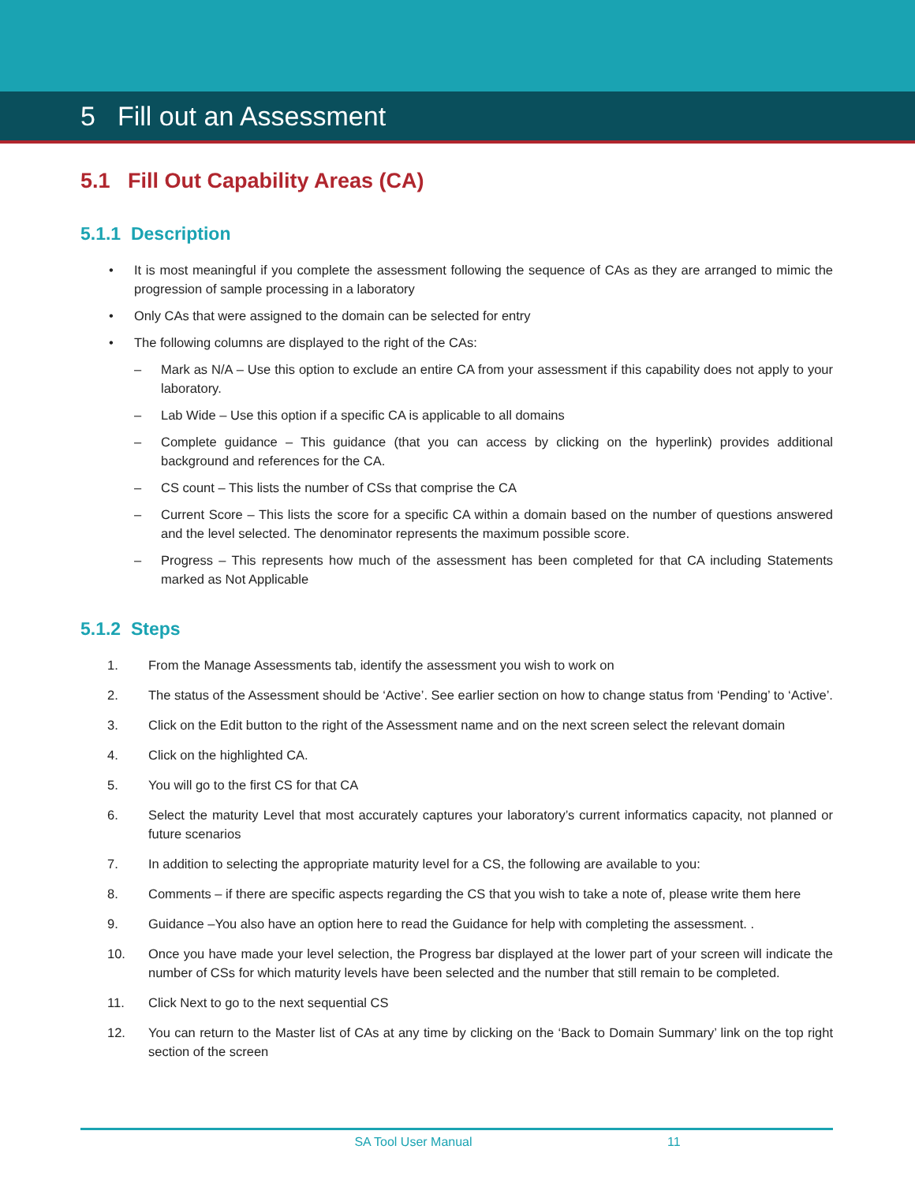5 Fill out an Assessment
5.1 Fill Out Capability Areas (CA)
5.1.1 Description
• It is most meaningful if you complete the assessment following the sequence of CAs as they are arranged to mimic the progression of sample processing in a laboratory
• Only CAs that were assigned to the domain can be selected for entry
• The following columns are displayed to the right of the CAs:
– Mark as N/A – Use this option to exclude an entire CA from your assessment if this capability does not apply to your laboratory.
– Lab Wide – Use this option if a specific CA is applicable to all domains
– Complete guidance – This guidance (that you can access by clicking on the hyperlink) provides additional background and references for the CA.
– CS count – This lists the number of CSs that comprise the CA
– Current Score – This lists the score for a specific CA within a domain based on the number of questions answered and the level selected. The denominator represents the maximum possible score.
– Progress – This represents how much of the assessment has been completed for that CA including Statements marked as Not Applicable
5.1.2 Steps
1. From the Manage Assessments tab, identify the assessment you wish to work on
2. The status of the Assessment should be ‘Active’. See earlier section on how to change status from ‘Pending’ to ‘Active’.
3. Click on the Edit button to the right of the Assessment name and on the next screen select the relevant domain
4. Click on the highlighted CA.
5. You will go to the first CS for that CA
6. Select the maturity Level that most accurately captures your laboratory’s current informatics capacity, not planned or future scenarios
7. In addition to selecting the appropriate maturity level for a CS, the following are available to you:
8. Comments – if there are specific aspects regarding the CS that you wish to take a note of, please write them here
9. Guidance –You also have an option here to read the Guidance for help with completing the assessment. .
10. Once you have made your level selection, the Progress bar displayed at the lower part of your screen will indicate the number of CSs for which maturity levels have been selected and the number that still remain to be completed.
11. Click Next to go to the next sequential CS
12. You can return to the Master list of CAs at any time by clicking on the ‘Back to Domain Summary’ link on the top right section of the screen
SA Tool User Manual 11